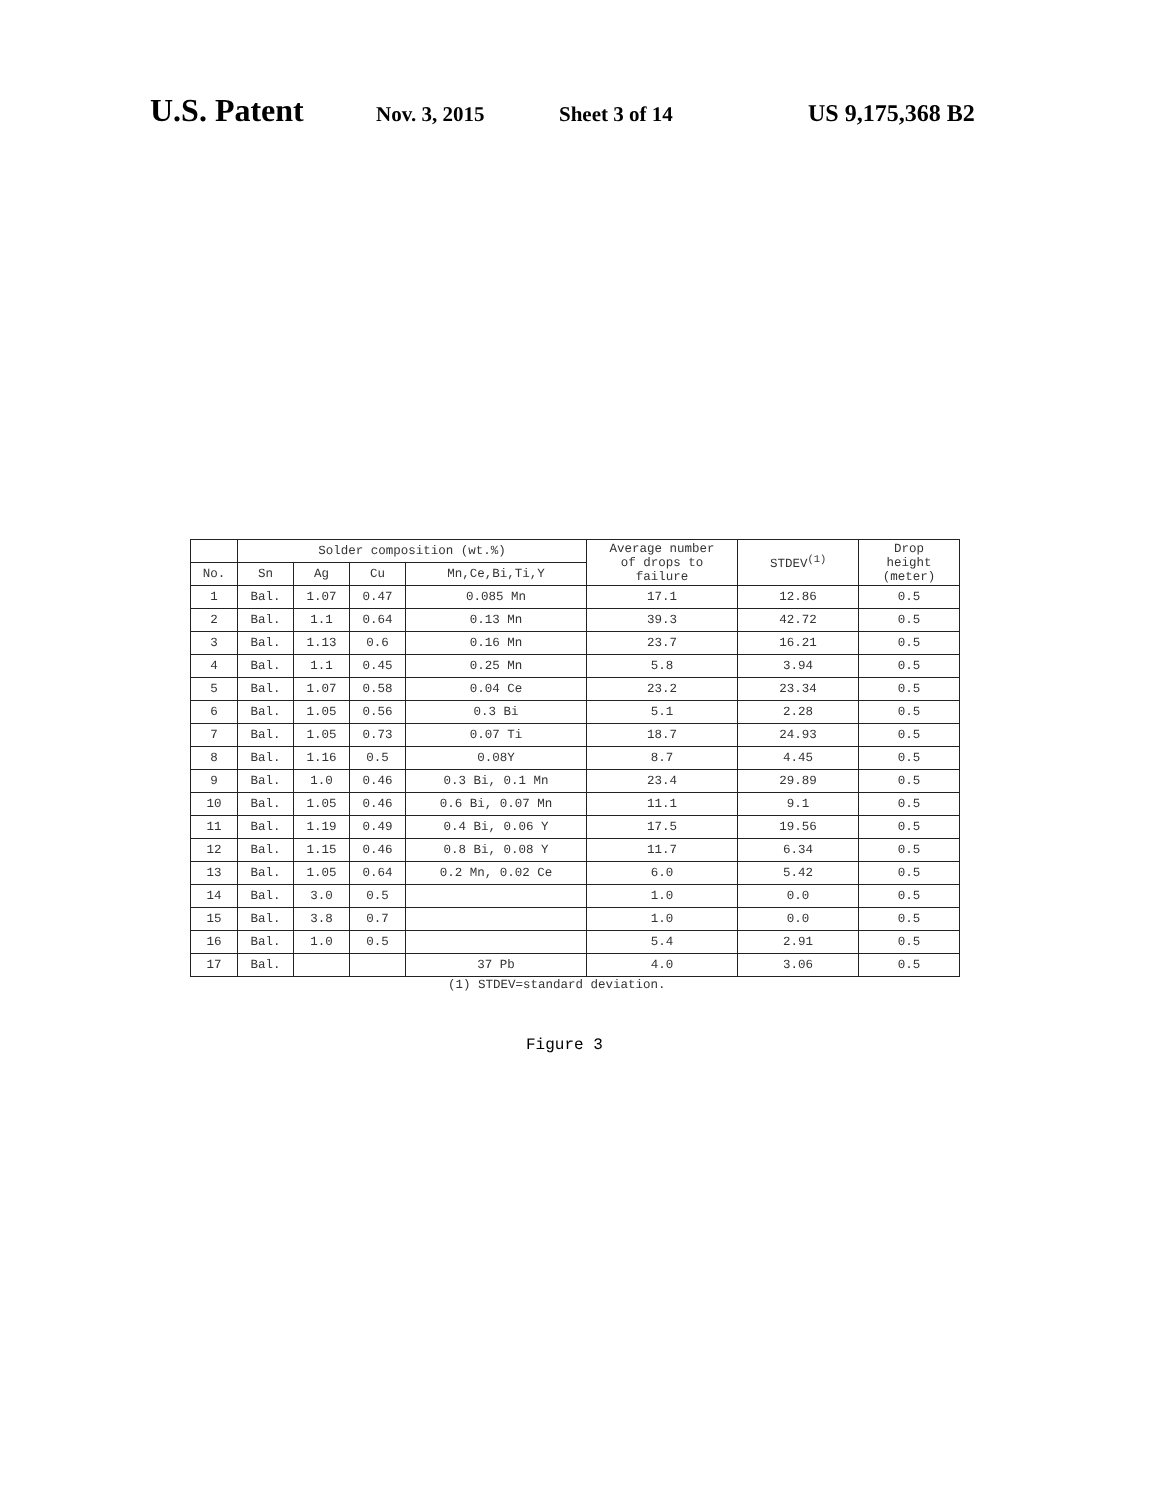U.S. Patent Nov. 3, 2015 Sheet 3 of 14 US 9,175,368 B2
| | Solder composition (wt.%) | | | | Average number of drops to failure | STDEV<sup>(1)</sup> | Drop height (meter) |
| --- | --- | --- | --- | --- | --- | --- | --- |
| No. | Sn | Ag | Cu | Mn,Ce,Bi,Ti,Y | | | |
| 1 | Bal. | 1.07 | 0.47 | 0.085 Mn | 17.1 | 12.86 | 0.5 |
| 2 | Bal. | 1.1 | 0.64 | 0.13 Mn | 39.3 | 42.72 | 0.5 |
| 3 | Bal. | 1.13 | 0.6 | 0.16 Mn | 23.7 | 16.21 | 0.5 |
| 4 | Bal. | 1.1 | 0.45 | 0.25 Mn | 5.8 | 3.94 | 0.5 |
| 5 | Bal. | 1.07 | 0.58 | 0.04 Ce | 23.2 | 23.34 | 0.5 |
| 6 | Bal. | 1.05 | 0.56 | 0.3 Bi | 5.1 | 2.28 | 0.5 |
| 7 | Bal. | 1.05 | 0.73 | 0.07 Ti | 18.7 | 24.93 | 0.5 |
| 8 | Bal. | 1.16 | 0.5 | 0.08Y | 8.7 | 4.45 | 0.5 |
| 9 | Bal. | 1.0 | 0.46 | 0.3 Bi, 0.1 Mn | 23.4 | 29.89 | 0.5 |
| 10 | Bal. | 1.05 | 0.46 | 0.6 Bi, 0.07 Mn | 11.1 | 9.1 | 0.5 |
| 11 | Bal. | 1.19 | 0.49 | 0.4 Bi, 0.06 Y | 17.5 | 19.56 | 0.5 |
| 12 | Bal. | 1.15 | 0.46 | 0.8 Bi, 0.08 Y | 11.7 | 6.34 | 0.5 |
| 13 | Bal. | 1.05 | 0.64 | 0.2 Mn, 0.02 Ce | 6.0 | 5.42 | 0.5 |
| 14 | Bal. | 3.0 | 0.5 | | 1.0 | 0.0 | 0.5 |
| 15 | Bal. | 3.8 | 0.7 | | 1.0 | 0.0 | 0.5 |
| 16 | Bal. | 1.0 | 0.5 | | 5.4 | 2.91 | 0.5 |
| 17 | Bal. | | | 37 Pb | 4.0 | 3.06 | 0.5 |
(1) STDEV=standard deviation.
Figure 3